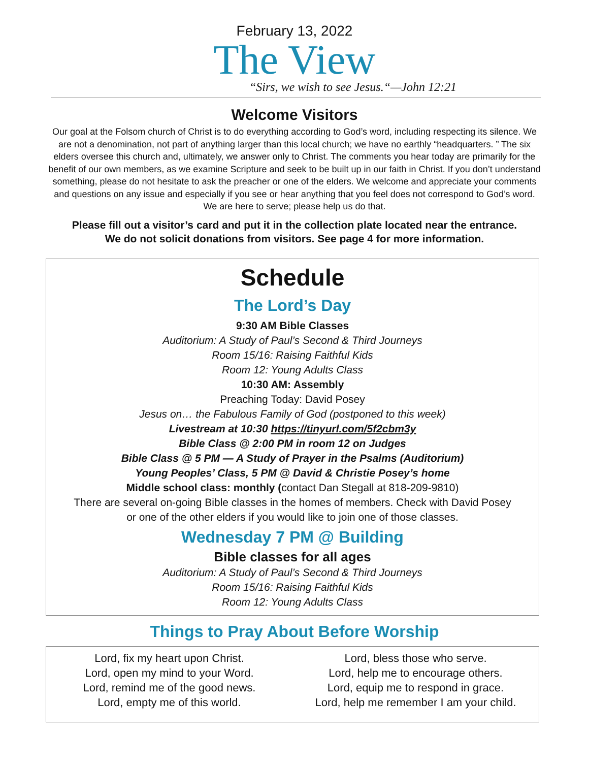February 13, 2022
The View
“Sirs, we wish to see Jesus.“—John 12:21
Welcome Visitors
Our goal at the Folsom church of Christ is to do everything according to God’s word, including respecting its silence. We are not a denomination, not part of anything larger than this local church; we have no earthly “headquarters. ” The six elders oversee this church and, ultimately, we answer only to Christ. The comments you hear today are primarily for the benefit of our own members, as we examine Scripture and seek to be built up in our faith in Christ. If you don’t understand something, please do not hesitate to ask the preacher or one of the elders. We welcome and appreciate your comments and questions on any issue and especially if you see or hear anything that you feel does not correspond to God’s word. We are here to serve; please help us do that.
Please fill out a visitor’s card and put it in the collection plate located near the entrance.
We do not solicit donations from visitors. See page 4 for more information.
Schedule
The Lord’s Day
9:30 AM Bible Classes
Auditorium: A Study of Paul’s Second & Third Journeys
Room 15/16: Raising Faithful Kids
Room 12: Young Adults Class
10:30 AM: Assembly
Preaching Today: David Posey
Jesus on… the Fabulous Family of God (postponed to this week)
Livestream at 10:30 https://tinyurl.com/5f2cbm3y
Bible Class @ 2:00 PM in room 12 on Judges
Bible Class @ 5 PM — A Study of Prayer in the Psalms (Auditorium)
Young Peoples’ Class, 5 PM @ David & Christie Posey’s home
Middle school class: monthly (contact Dan Stegall at 818-209-9810)
There are several on-going Bible classes in the homes of members. Check with David Posey
or one of the other elders if you would like to join one of those classes.
Wednesday 7 PM @ Building
Bible classes for all ages
Auditorium: A Study of Paul’s Second & Third Journeys
Room 15/16: Raising Faithful Kids
Room 12: Young Adults Class
Things to Pray About Before Worship
Lord, fix my heart upon Christ.
Lord, open my mind to your Word.
Lord, remind me of the good news.
Lord, empty me of this world.
Lord, bless those who serve.
Lord, help me to encourage others.
Lord, equip me to respond in grace.
Lord, help me remember I am your child.